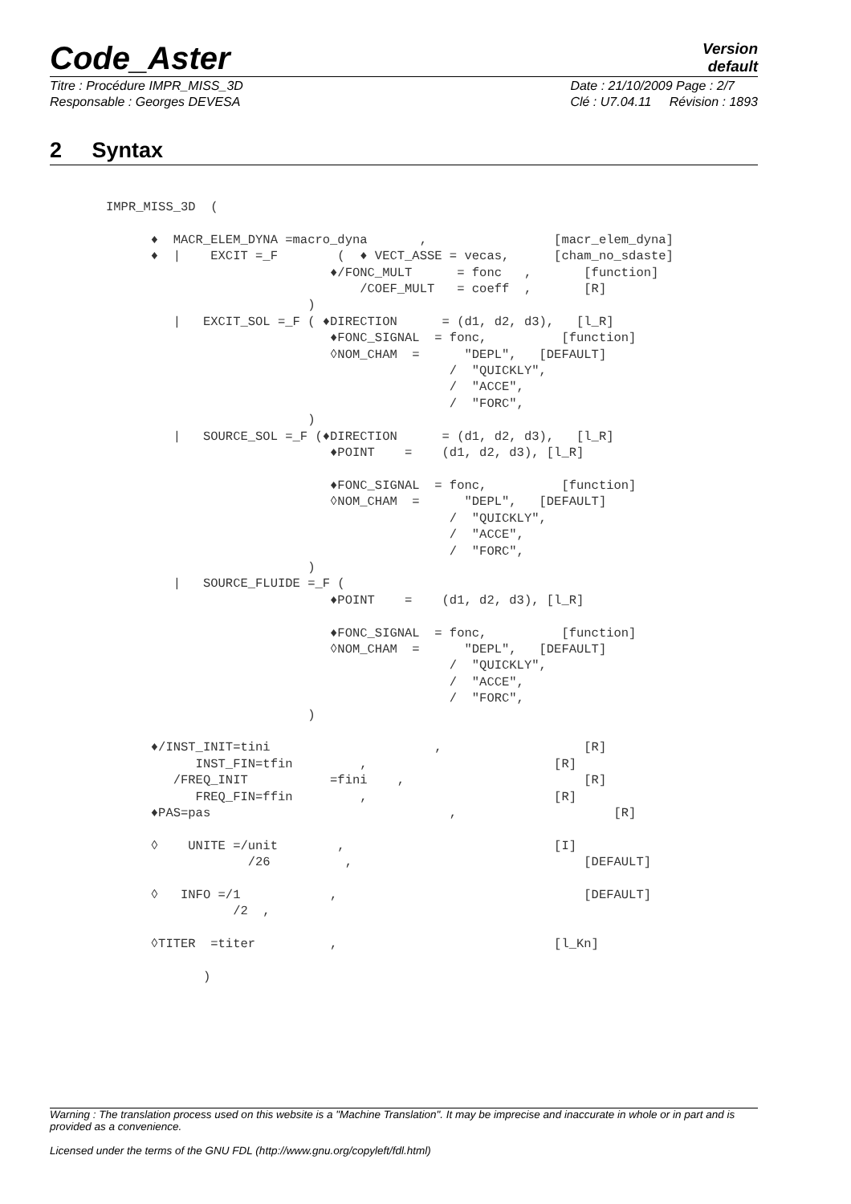Code_Aster
Version
default
Titre : Procédure IMPR_MISS_3D
Responsable : Georges DEVESA
Date : 21/10/2009 Page : 2/7
Clé : U7.04.11 Révision : 1893
2 Syntax
IMPR_MISS_3D  (

      ♦  MACR_ELEM_DYNA =macro_dyna       ,                 [macr_elem_dyna]
      ♦  |    EXCIT =_F        (  ♦ VECT_ASSE = vecas,      [cham_no_sdaste]
                              ♦/FONC_MULT      = fonc   ,       [function]
                                  /COEF_MULT   = coeff  ,       [R]
                           )
         |   EXCIT_SOL =_F ( ♦DIRECTION      = (d1, d2, d3),   [l_R]
                              ♦FONC_SIGNAL  = fonc,          [function]
                              ◊NOM_CHAM  =      "DEPL",   [DEFAULT]
                                              /  "QUICKLY",
                                              /  "ACCE",
                                              /  "FORC",
                           )
         |   SOURCE_SOL =_F (♦DIRECTION      = (d1, d2, d3),   [l_R]
                              ♦POINT    =    (d1, d2, d3), [l_R]

                              ♦FONC_SIGNAL  = fonc,          [function]
                              ◊NOM_CHAM  =      "DEPL",   [DEFAULT]
                                              /  "QUICKLY",
                                              /  "ACCE",
                                              /  "FORC",
                           )
         |   SOURCE_FLUIDE =_F (
                              ♦POINT    =    (d1, d2, d3), [l_R]

                              ♦FONC_SIGNAL  = fonc,          [function]
                              ◊NOM_CHAM  =      "DEPL",   [DEFAULT]
                                              /  "QUICKLY",
                                              /  "ACCE",
                                              /  "FORC",
                           )

      ♦/INST_INIT=tini                      ,                   [R]
            INST_FIN=tfin         ,                         [R]
         /FREQ_INIT           =fini    ,                        [R]
            FREQ_FIN=ffin         ,                         [R]
      ♦PAS=pas                                ,                     [R]

      ◊    UNITE =/unit        ,                            [I]
                   /26          ,                               [DEFAULT]

      ◊   INFO =/1            ,                                 [DEFAULT]
                 /2  ,

      ◊TITER  =titer          ,                             [l_Kn]

             )
Warning : The translation process used on this website is a "Machine Translation". It may be imprecise and inaccurate in whole or in part and is provided as a convenience.
Licensed under the terms of the GNU FDL (http://www.gnu.org/copyleft/fdl.html)